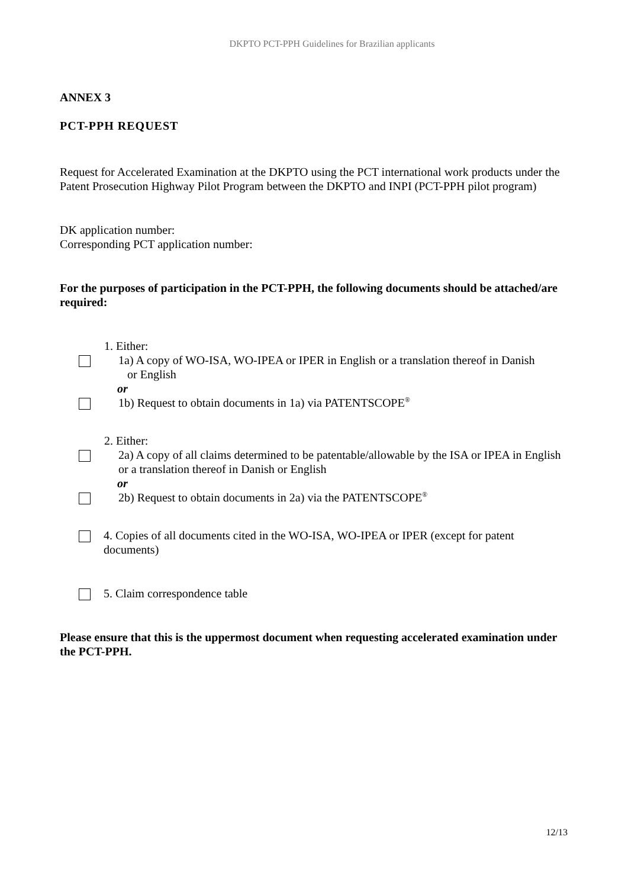DKPTO PCT-PPH Guidelines for Brazilian applicants
ANNEX 3
PCT-PPH REQUEST
Request for Accelerated Examination at the DKPTO using the PCT international work products under the Patent Prosecution Highway Pilot Program between the DKPTO and INPI (PCT-PPH pilot program)
DK application number:
Corresponding PCT application number:
For the purposes of participation in the PCT-PPH, the following documents should be attached/are required:
1. Either:
1a) A copy of WO-ISA, WO-IPEA or IPER in English or a translation thereof in Danish
or English
or
1b) Request to obtain documents in 1a) via PATENTSCOPE<sup>®</sup>
2. Either:
2a) A copy of all claims determined to be patentable/allowable by the ISA or IPEA in English or a translation thereof in Danish or English
or
2b) Request to obtain documents in 2a) via the PATENTSCOPE<sup>®</sup>
4. Copies of all documents cited in the WO-ISA, WO-IPEA or IPER (except for patent documents)
5. Claim correspondence table
Please ensure that this is the uppermost document when requesting accelerated examination under the PCT-PPH.
12/13